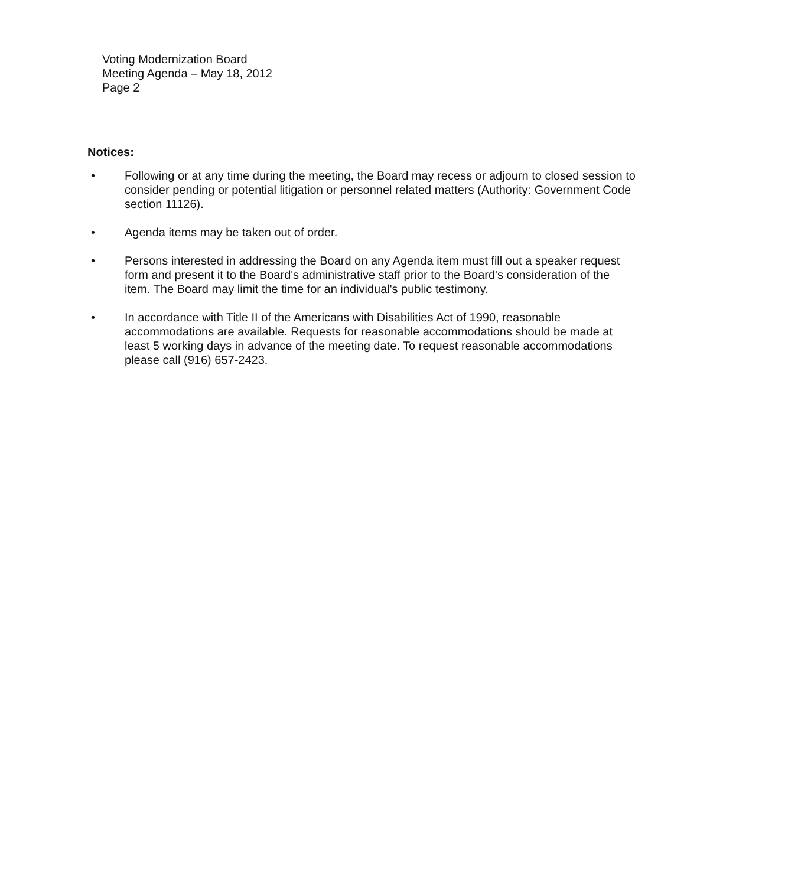Voting Modernization Board
Meeting Agenda – May 18, 2012
Page 2
Notices:
• Following or at any time during the meeting, the Board may recess or adjourn to closed session to consider pending or potential litigation or personnel related matters (Authority: Government Code section 11126).
• Agenda items may be taken out of order.
• Persons interested in addressing the Board on any Agenda item must fill out a speaker request form and present it to the Board's administrative staff prior to the Board's consideration of the item. The Board may limit the time for an individual's public testimony.
• In accordance with Title II of the Americans with Disabilities Act of 1990, reasonable accommodations are available. Requests for reasonable accommodations should be made at least 5 working days in advance of the meeting date. To request reasonable accommodations please call (916) 657-2423.